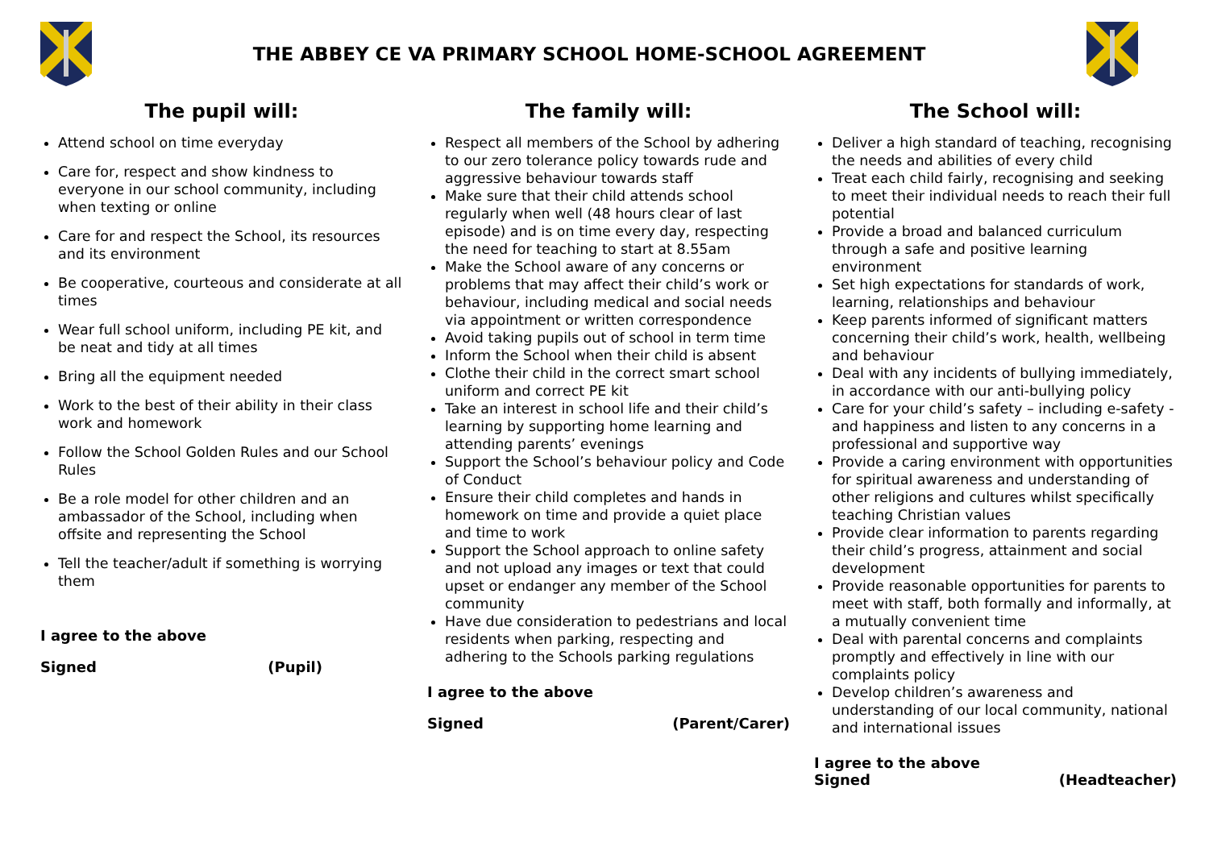THE ABBEY CE VA PRIMARY SCHOOL HOME-SCHOOL AGREEMENT
The pupil will:
Attend school on time everyday
Care for, respect and show kindness to everyone in our school community, including when texting or online
Care for and respect the School, its resources and its environment
Be cooperative, courteous and considerate at all times
Wear full school uniform, including PE kit, and be neat and tidy at all times
Bring all the equipment needed
Work to the best of their ability in their class work and homework
Follow the School Golden Rules and our School Rules
Be a role model for other children and an ambassador of the School, including when offsite and representing the School
Tell the teacher/adult if something is worrying them
I agree to the above
Signed (Pupil)
The family will:
Respect all members of the School by adhering to our zero tolerance policy towards rude and aggressive behaviour towards staff
Make sure that their child attends school regularly when well (48 hours clear of last episode) and is on time every day, respecting the need for teaching to start at 8.55am
Make the School aware of any concerns or problems that may affect their child’s work or behaviour, including medical and social needs via appointment or written correspondence
Avoid taking pupils out of school in term time
Inform the School when their child is absent
Clothe their child in the correct smart school uniform and correct PE kit
Take an interest in school life and their child’s learning by supporting home learning and attending parents’ evenings
Support the School’s behaviour policy and Code of Conduct
Ensure their child completes and hands in homework on time and provide a quiet place and time to work
Support the School approach to online safety and not upload any images or text that could upset or endanger any member of the School community
Have due consideration to pedestrians and local residents when parking, respecting and adhering to the Schools parking regulations
I agree to the above
Signed (Parent/Carer)
The School will:
Deliver a high standard of teaching, recognising the needs and abilities of every child
Treat each child fairly, recognising and seeking to meet their individual needs to reach their full potential
Provide a broad and balanced curriculum through a safe and positive learning environment
Set high expectations for standards of work, learning, relationships and behaviour
Keep parents informed of significant matters concerning their child’s work, health, wellbeing and behaviour
Deal with any incidents of bullying immediately, in accordance with our anti-bullying policy
Care for your child’s safety – including e-safety - and happiness and listen to any concerns in a professional and supportive way
Provide a caring environment with opportunities for spiritual awareness and understanding of other religions and cultures whilst specifically teaching Christian values
Provide clear information to parents regarding their child’s progress, attainment and social development
Provide reasonable opportunities for parents to meet with staff, both formally and informally, at a mutually convenient time
Deal with parental concerns and complaints promptly and effectively in line with our complaints policy
Develop children’s awareness and understanding of our local community, national and international issues
I agree to the above
Signed (Headteacher)